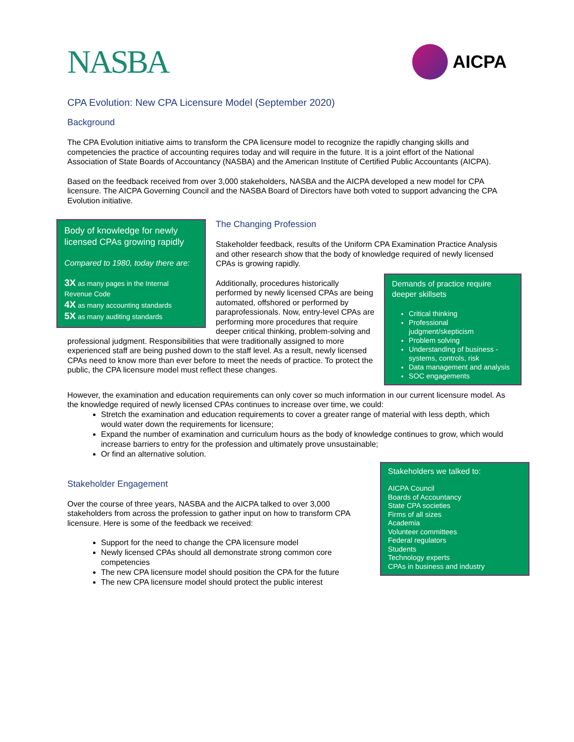NASBA
AICPA
CPA Evolution: New CPA Licensure Model (September 2020)
Background
The CPA Evolution initiative aims to transform the CPA licensure model to recognize the rapidly changing skills and competencies the practice of accounting requires today and will require in the future. It is a joint effort of the National Association of State Boards of Accountancy (NASBA) and the American Institute of Certified Public Accountants (AICPA).
Based on the feedback received from over 3,000 stakeholders, NASBA and the AICPA developed a new model for CPA licensure. The AICPA Governing Council and the NASBA Board of Directors have both voted to support advancing the CPA Evolution initiative.
Body of knowledge for newly licensed CPAs growing rapidly
Compared to 1980, today there are:
3X as many pages in the Internal Revenue Code
4X as many accounting standards
5X as many auditing standards
The Changing Profession
Stakeholder feedback, results of the Uniform CPA Examination Practice Analysis and other research show that the body of knowledge required of newly licensed CPAs is growing rapidly.
Demands of practice require deeper skillsets
Critical thinking
Professional judgment/skepticism
Problem solving
Understanding of business - systems, controls, risk
Data management and analysis
SOC engagements
Additionally, procedures historically performed by newly licensed CPAs are being automated, offshored or performed by paraprofessionals. Now, entry-level CPAs are performing more procedures that require deeper critical thinking, problem-solving and professional judgment. Responsibilities that were traditionally assigned to more experienced staff are being pushed down to the staff level. As a result, newly licensed CPAs need to know more than ever before to meet the needs of practice. To protect the public, the CPA licensure model must reflect these changes.
However, the examination and education requirements can only cover so much information in our current licensure model. As the knowledge required of newly licensed CPAs continues to increase over time, we could:
Stretch the examination and education requirements to cover a greater range of material with less depth, which would water down the requirements for licensure;
Expand the number of examination and curriculum hours as the body of knowledge continues to grow, which would increase barriers to entry for the profession and ultimately prove unsustainable;
Or find an alternative solution.
Stakeholders we talked to:
AICPA Council
Boards of Accountancy
State CPA societies
Firms of all sizes
Academia
Volunteer committees
Federal regulators
Students
Technology experts
CPAs in business and industry
Stakeholder Engagement
Over the course of three years, NASBA and the AICPA talked to over 3,000 stakeholders from across the profession to gather input on how to transform CPA licensure. Here is some of the feedback we received:
Support for the need to change the CPA licensure model
Newly licensed CPAs should all demonstrate strong common core competencies
The new CPA licensure model should position the CPA for the future
The new CPA licensure model should protect the public interest